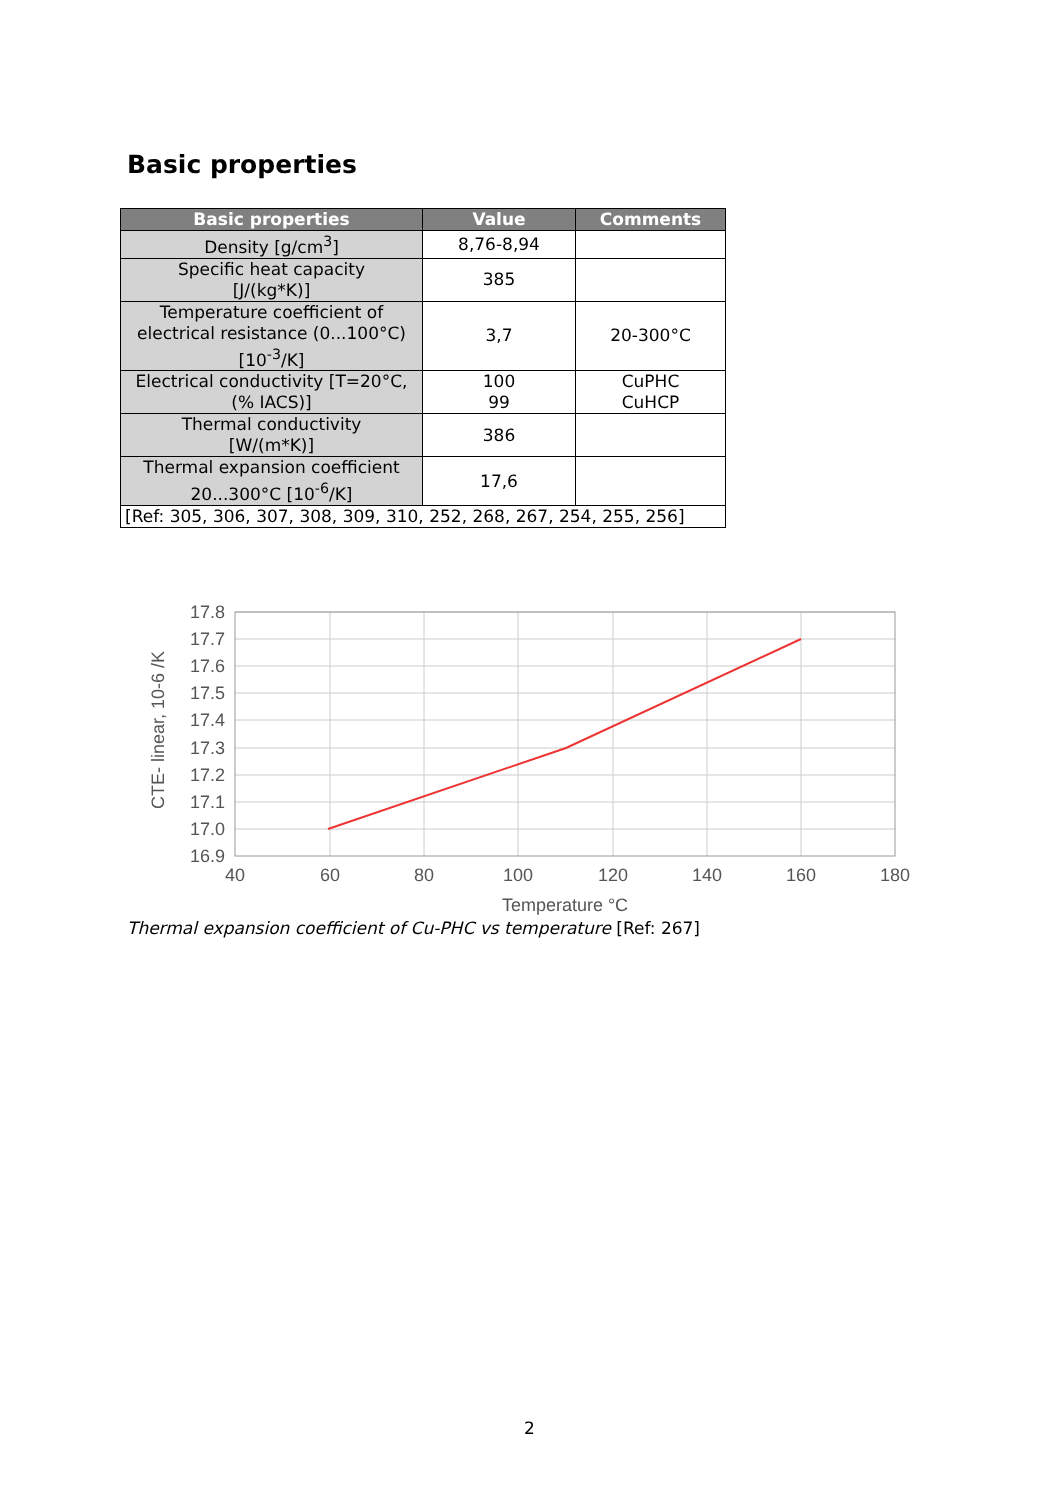Basic properties
| Basic properties | Value | Comments |
| --- | --- | --- |
| Density [g/cm<sup>3</sup>] | 8,76-8,94 | |
| Specific heat capacity [J/(kg*K)] | 385 | |
| Temperature coefficient of electrical resistance (0...100°C) [10<sup>-3</sup>/K] | 3,7 | 20-300°C |
| Electrical conductivity [T=20°C, (% IACS)] | 100 99 | CuPHC CuHCP |
| Thermal conductivity [W/(m*K)] | 386 | |
| Thermal expansion coefficient 20...300°C [10<sup>-6</sup>/K] | 17,6 | |
| [Ref: 305, 306, 307, 308, 309, 310, 252, 268, 267, 254, 255, 256] | | |
17.8
17.7
17.6
17.5
17.4
17.3
17.2
17.1
17.0
16.9
40
60
80
100
120
140
160
180
Temperature °C
CTE- linear, 10-6 /K
Thermal expansion coefficient of Cu-PHC vs temperature [Ref: 267]
2